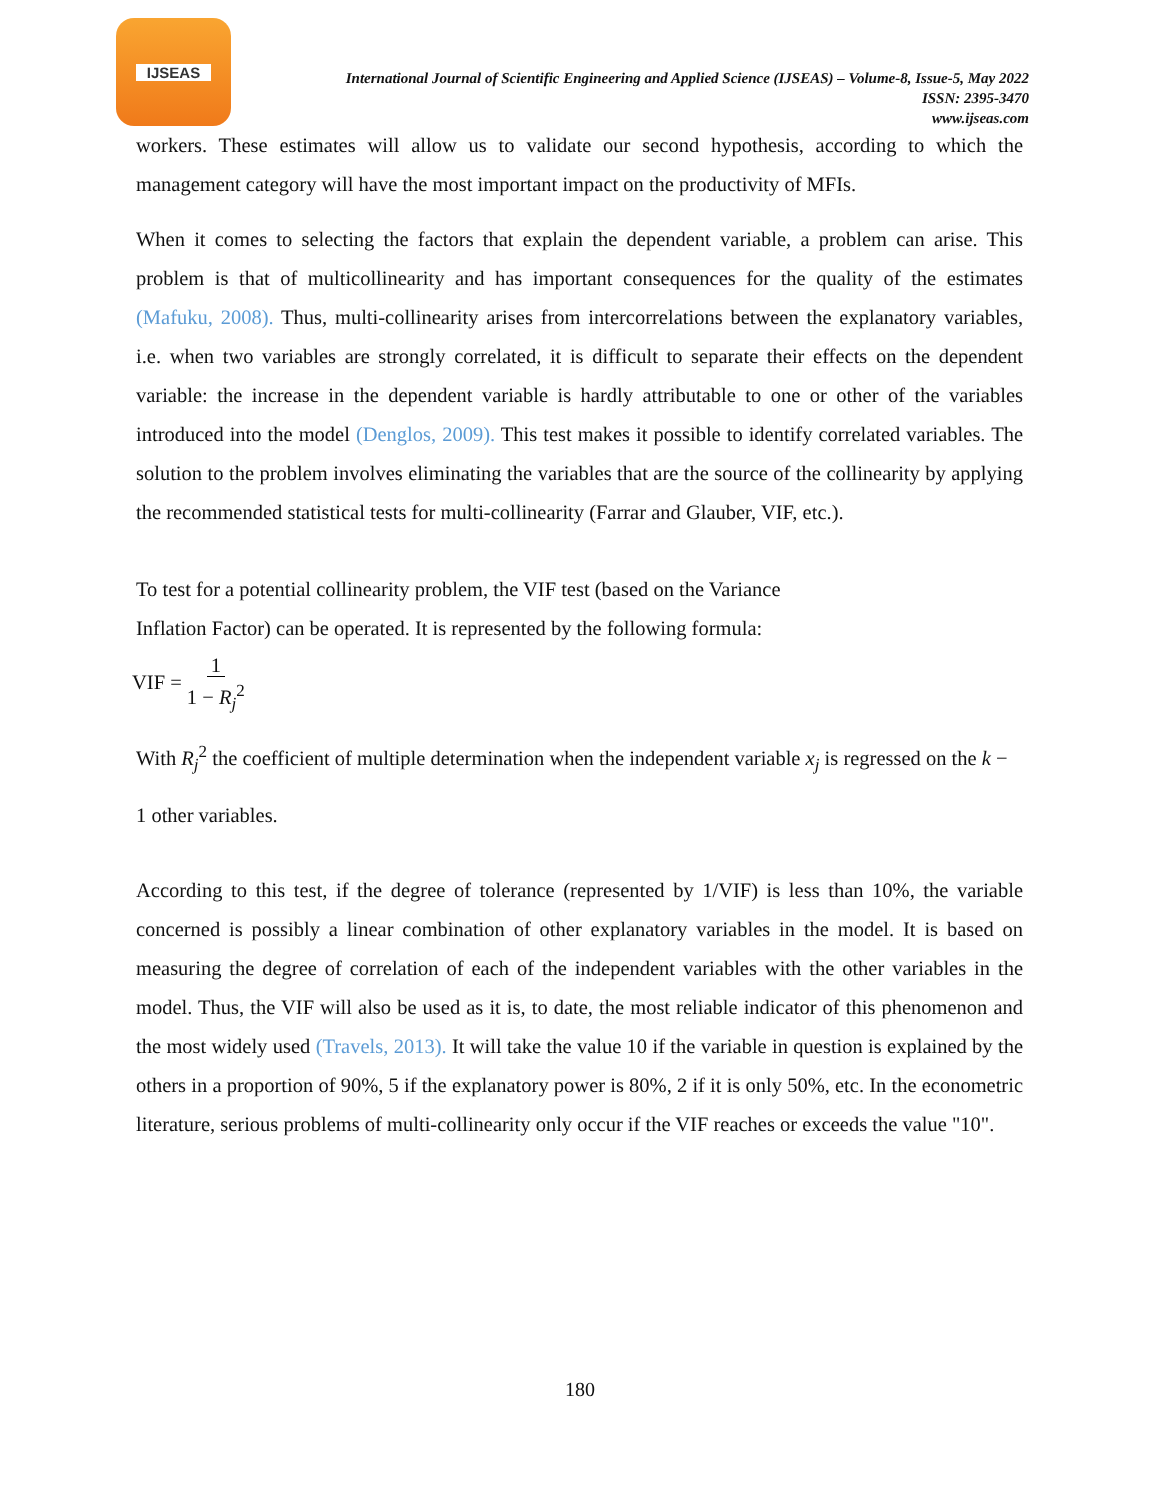IJSEAS
International Journal of Scientific Engineering and Applied Science (IJSEAS) – Volume-8, Issue-5, May 2022
ISSN: 2395-3470
www.ijseas.com
workers. These estimates will allow us to validate our second hypothesis, according to which the management category will have the most important impact on the productivity of MFIs.
When it comes to selecting the factors that explain the dependent variable, a problem can arise. This problem is that of multicollinearity and has important consequences for the quality of the estimates (Mafuku, 2008). Thus, multi-collinearity arises from intercorrelations between the explanatory variables, i.e. when two variables are strongly correlated, it is difficult to separate their effects on the dependent variable: the increase in the dependent variable is hardly attributable to one or other of the variables introduced into the model (Denglos, 2009). This test makes it possible to identify correlated variables. The solution to the problem involves eliminating the variables that are the source of the collinearity by applying the recommended statistical tests for multi-collinearity (Farrar and Glauber, VIF, etc.).
To test for a potential collinearity problem, the VIF test (based on the Variance
Inflation Factor) can be operated. It is represented by the following formula:
VIF = 1
1 − R<sub>j</sub><sup>2</sup>
With R<sub>j</sub><sup>2</sup> the coefficient of multiple determination when the independent variable x<sub>j</sub> is regressed on the k −
1 other variables.
According to this test, if the degree of tolerance (represented by 1/VIF) is less than 10%, the variable concerned is possibly a linear combination of other explanatory variables in the model. It is based on measuring the degree of correlation of each of the independent variables with the other variables in the model. Thus, the VIF will also be used as it is, to date, the most reliable indicator of this phenomenon and the most widely used (Travels, 2013). It will take the value 10 if the variable in question is explained by the others in a proportion of 90%, 5 if the explanatory power is 80%, 2 if it is only 50%, etc. In the econometric literature, serious problems of multi-collinearity only occur if the VIF reaches or exceeds the value "10".
180